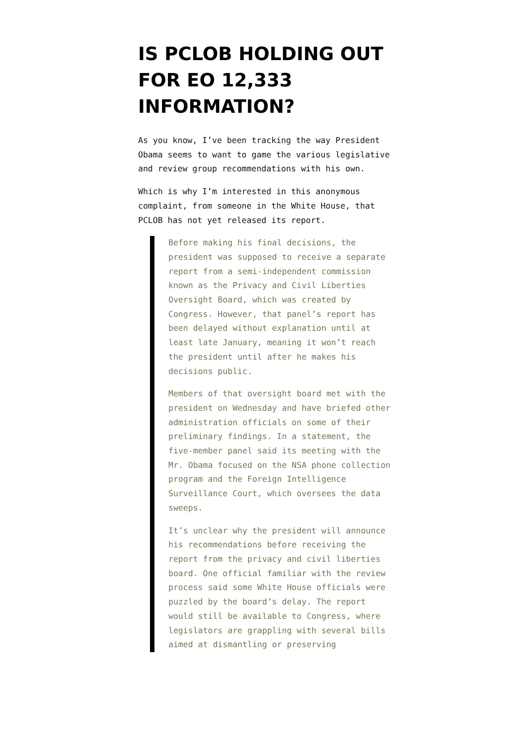IS PCLOB HOLDING OUT FOR EO 12,333 INFORMATION?
As you know, I’ve been tracking the way President Obama seems to want to game the various legislative and review group recommendations with his own.
Which is why I’m interested in this anonymous complaint, from someone in the White House, that PCLOB has not yet released its report.
Before making his final decisions, the president was supposed to receive a separate report from a semi-independent commission known as the Privacy and Civil Liberties Oversight Board, which was created by Congress. However, that panel’s report has been delayed without explanation until at least late January, meaning it won’t reach the president until after he makes his decisions public.
Members of that oversight board met with the president on Wednesday and have briefed other administration officials on some of their preliminary findings. In a statement, the five-member panel said its meeting with the Mr. Obama focused on the NSA phone collection program and the Foreign Intelligence Surveillance Court, which oversees the data sweeps.
It’s unclear why the president will announce his recommendations before receiving the report from the privacy and civil liberties board. One official familiar with the review process said some White House officials were puzzled by the board’s delay. The report would still be available to Congress, where legislators are grappling with several bills aimed at dismantling or preserving